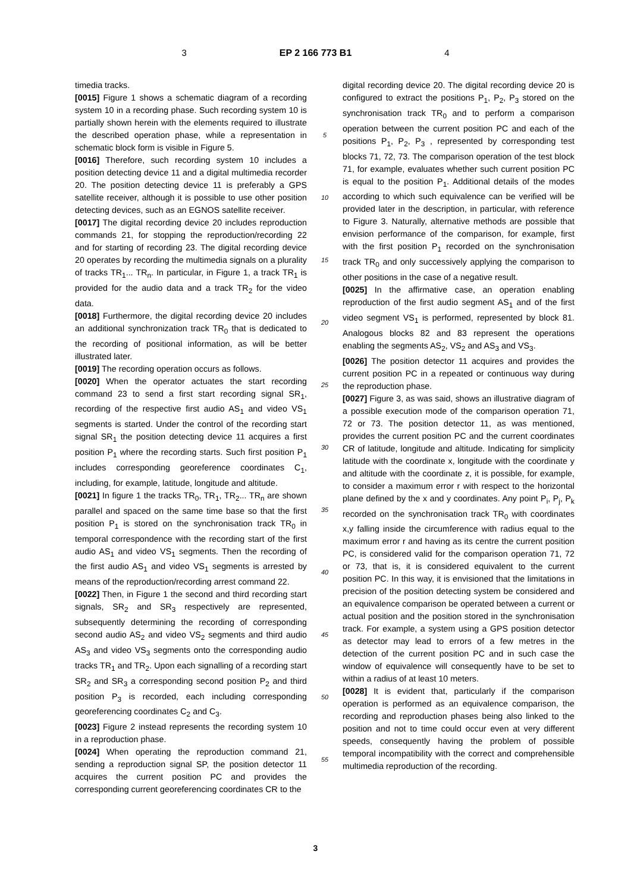3 EP 2 166 773 B1 4
timedia tracks.
[0015] Figure 1 shows a schematic diagram of a recording system 10 in a recording phase. Such recording system 10 is partially shown herein with the elements required to illustrate the described operation phase, while a representation in schematic block form is visible in Figure 5.
[0016] Therefore, such recording system 10 includes a position detecting device 11 and a digital multimedia recorder 20. The position detecting device 11 is preferably a GPS satellite receiver, although it is possible to use other position detecting devices, such as an EGNOS satellite receiver.
[0017] The digital recording device 20 includes reproduction commands 21, for stopping the reproduction/recording 22 and for starting of recording 23. The digital recording device 20 operates by recording the multimedia signals on a plurality of tracks TR<sub>1</sub>... TR<sub>n</sub>. In particular, in Figure 1, a track TR<sub>1</sub> is provided for the audio data and a track TR<sub>2</sub> for the video data.
[0018] Furthermore, the digital recording device 20 includes an additional synchronization track TR<sub>0</sub> that is dedicated to the recording of positional information, as will be better illustrated later.
[0019] The recording operation occurs as follows.
[0020] When the operator actuates the start recording command 23 to send a first start recording signal SR<sub>1</sub>, recording of the respective first audio AS<sub>1</sub> and video VS<sub>1</sub> segments is started. Under the control of the recording start signal SR<sub>1</sub> the position detecting device 11 acquires a first position P<sub>1</sub> where the recording starts. Such first position P<sub>1</sub> includes corresponding georeference coordinates C<sub>1</sub>, including, for example, latitude, longitude and altitude.
[0021] In figure 1 the tracks TR<sub>0</sub>, TR<sub>1</sub>, TR<sub>2</sub>... TR<sub>n</sub> are shown parallel and spaced on the same time base so that the first position P<sub>1</sub> is stored on the synchronisation track TR<sub>0</sub> in temporal correspondence with the recording start of the first audio AS<sub>1</sub> and video VS<sub>1</sub> segments. Then the recording of the first audio AS<sub>1</sub> and video VS<sub>1</sub> segments is arrested by means of the reproduction/recording arrest command 22.
[0022] Then, in Figure 1 the second and third recording start signals, SR<sub>2</sub> and SR<sub>3</sub> respectively are represented, subsequently determining the recording of corresponding second audio AS<sub>2</sub> and video VS<sub>2</sub> segments and third audio AS<sub>3</sub> and video VS<sub>3</sub> segments onto the corresponding audio tracks TR<sub>1</sub> and TR<sub>2</sub>. Upon each signalling of a recording start SR<sub>2</sub> and SR<sub>3</sub> a corresponding second position P<sub>2</sub> and third position P<sub>3</sub> is recorded, each including corresponding georeferencing coordinates C<sub>2</sub> and C<sub>3</sub>.
[0023] Figure 2 instead represents the recording system 10 in a reproduction phase.
[0024] When operating the reproduction command 21, sending a reproduction signal SP, the position detector 11 acquires the current position PC and provides the corresponding current georeferencing coordinates CR to the
5
10
15
20
25
30
35
40
45
50
55
digital recording device 20. The digital recording device 20 is configured to extract the positions P<sub>1</sub>, P<sub>2</sub>, P<sub>3</sub> stored on the synchronisation track TR<sub>0</sub> and to perform a comparison operation between the current position PC and each of the positions P<sub>1</sub>, P<sub>2</sub>, P<sub>3</sub> , represented by corresponding test blocks 71, 72, 73. The comparison operation of the test block 71, for example, evaluates whether such current position PC is equal to the position P<sub>1</sub>. Additional details of the modes according to which such equivalence can be verified will be provided later in the description, in particular, with reference to Figure 3. Naturally, alternative methods are possible that envision performance of the comparison, for example, first with the first position P<sub>1</sub> recorded on the synchronisation track TR<sub>0</sub> and only successively applying the comparison to other positions in the case of a negative result.
[0025] In the affirmative case, an operation enabling reproduction of the first audio segment AS<sub>1</sub> and of the first video segment VS<sub>1</sub> is performed, represented by block 81. Analogous blocks 82 and 83 represent the operations enabling the segments AS<sub>2</sub>, VS<sub>2</sub> and AS<sub>3</sub> and VS<sub>3</sub>.
[0026] The position detector 11 acquires and provides the current position PC in a repeated or continuous way during the reproduction phase.
[0027] Figure 3, as was said, shows an illustrative diagram of a possible execution mode of the comparison operation 71, 72 or 73. The position detector 11, as was mentioned, provides the current position PC and the current coordinates CR of latitude, longitude and altitude. Indicating for simplicity latitude with the coordinate x, longitude with the coordinate y and altitude with the coordinate z, it is possible, for example, to consider a maximum error r with respect to the horizontal plane defined by the x and y coordinates. Any point P<sub>i</sub>, P<sub>j</sub>, P<sub>k</sub> recorded on the synchronisation track TR<sub>0</sub> with coordinates x,y falling inside the circumference with radius equal to the maximum error r and having as its centre the current position PC, is considered valid for the comparison operation 71, 72 or 73, that is, it is considered equivalent to the current position PC. In this way, it is envisioned that the limitations in precision of the position detecting system be considered and an equivalence comparison be operated between a current or actual position and the position stored in the synchronisation track. For example, a system using a GPS position detector as detector may lead to errors of a few metres in the detection of the current position PC and in such case the window of equivalence will consequently have to be set to within a radius of at least 10 meters.
[0028] It is evident that, particularly if the comparison operation is performed as an equivalence comparison, the recording and reproduction phases being also linked to the position and not to time could occur even at very different speeds, consequently having the problem of possible temporal incompatibility with the correct and comprehensible multimedia reproduction of the recording.
3